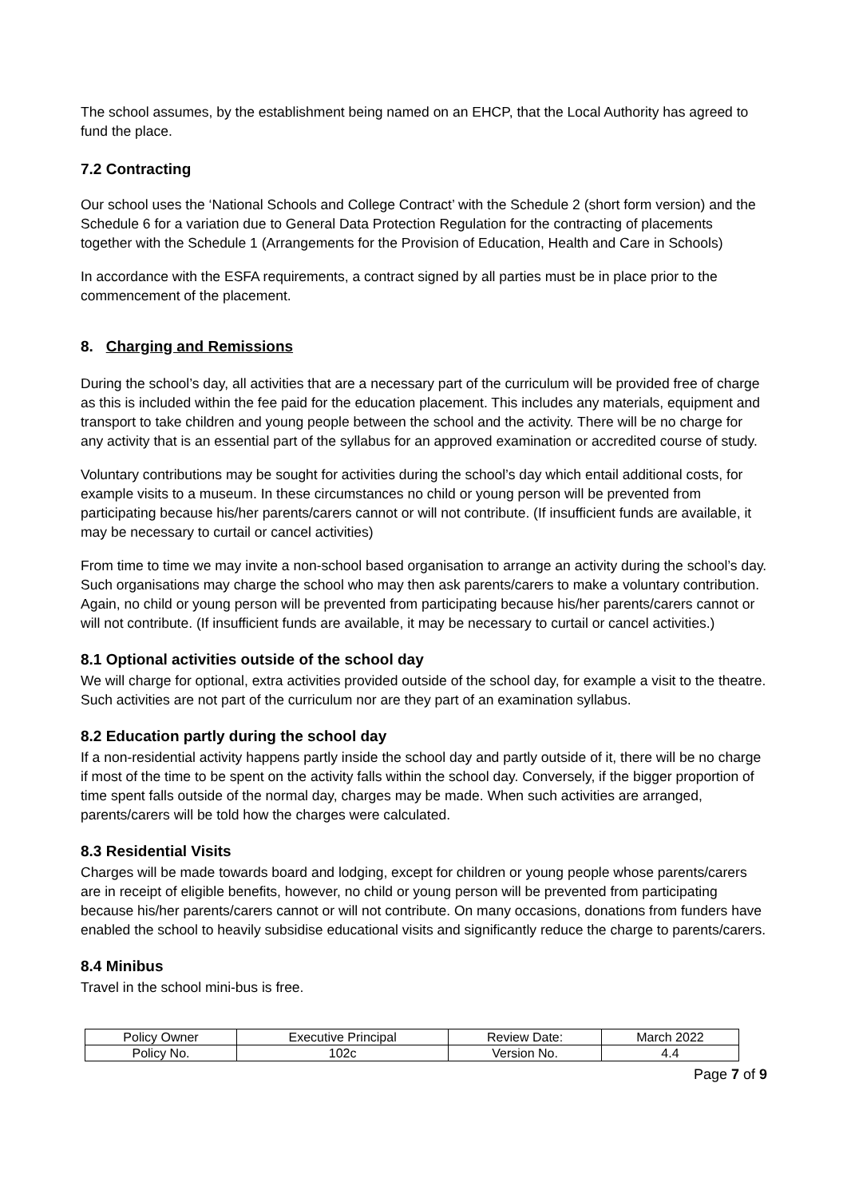The school assumes, by the establishment being named on an EHCP, that the Local Authority has agreed to fund the place.
7.2 Contracting
Our school uses the ‘National Schools and College Contract’ with the Schedule 2 (short form version) and the Schedule 6 for a variation due to General Data Protection Regulation for the contracting of placements together with the Schedule 1 (Arrangements for the Provision of Education, Health and Care in Schools)
In accordance with the ESFA requirements, a contract signed by all parties must be in place prior to the commencement of the placement.
8. Charging and Remissions
During the school’s day, all activities that are a necessary part of the curriculum will be provided free of charge as this is included within the fee paid for the education placement. This includes any materials, equipment and transport to take children and young people between the school and the activity. There will be no charge for any activity that is an essential part of the syllabus for an approved examination or accredited course of study.
Voluntary contributions may be sought for activities during the school’s day which entail additional costs, for example visits to a museum. In these circumstances no child or young person will be prevented from participating because his/her parents/carers cannot or will not contribute. (If insufficient funds are available, it may be necessary to curtail or cancel activities)
From time to time we may invite a non-school based organisation to arrange an activity during the school’s day. Such organisations may charge the school who may then ask parents/carers to make a voluntary contribution. Again, no child or young person will be prevented from participating because his/her parents/carers cannot or will not contribute. (If insufficient funds are available, it may be necessary to curtail or cancel activities.)
8.1 Optional activities outside of the school day
We will charge for optional, extra activities provided outside of the school day, for example a visit to the theatre. Such activities are not part of the curriculum nor are they part of an examination syllabus.
8.2 Education partly during the school day
If a non-residential activity happens partly inside the school day and partly outside of it, there will be no charge if most of the time to be spent on the activity falls within the school day. Conversely, if the bigger proportion of time spent falls outside of the normal day, charges may be made. When such activities are arranged, parents/carers will be told how the charges were calculated.
8.3 Residential Visits
Charges will be made towards board and lodging, except for children or young people whose parents/carers are in receipt of eligible benefits, however, no child or young person will be prevented from participating because his/her parents/carers cannot or will not contribute. On many occasions, donations from funders have enabled the school to heavily subsidise educational visits and significantly reduce the charge to parents/carers.
8.4 Minibus
Travel in the school mini-bus is free.
| Policy Owner | Executive Principal | Review Date: | March 2022 |
| Policy No. | 102c | Version No. | 4.4 |
Page 7 of 9